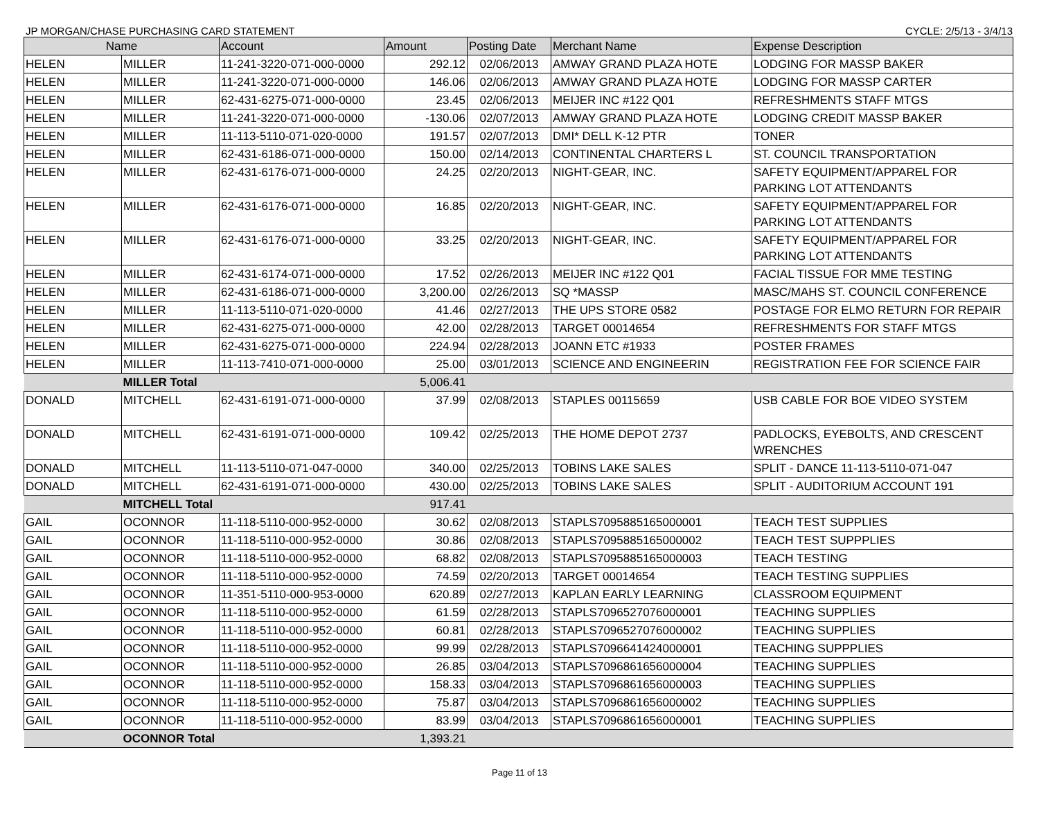JP MORGAN/CHASE PURCHASING CARD STATEMENT CYCLE: 2/5/13 - 3/4/13
| Name | | Account | Amount | Posting Date | Merchant Name | Expense Description |
| --- | --- | --- | --- | --- | --- | --- |
| HELEN | MILLER | 11-241-3220-071-000-0000 | 292.12 | 02/06/2013 | AMWAY GRAND PLAZA HOTE | LODGING FOR MASSP BAKER |
| HELEN | MILLER | 11-241-3220-071-000-0000 | 146.06 | 02/06/2013 | AMWAY GRAND PLAZA HOTE | LODGING FOR MASSP CARTER |
| HELEN | MILLER | 62-431-6275-071-000-0000 | 23.45 | 02/06/2013 | MEIJER INC #122 Q01 | REFRESHMENTS STAFF MTGS |
| HELEN | MILLER | 11-241-3220-071-000-0000 | -130.06 | 02/07/2013 | AMWAY GRAND PLAZA HOTE | LODGING CREDIT MASSP BAKER |
| HELEN | MILLER | 11-113-5110-071-020-0000 | 191.57 | 02/07/2013 | DMI* DELL K-12 PTR | TONER |
| HELEN | MILLER | 62-431-6186-071-000-0000 | 150.00 | 02/14/2013 | CONTINENTAL CHARTERS L | ST. COUNCIL TRANSPORTATION |
| HELEN | MILLER | 62-431-6176-071-000-0000 | 24.25 | 02/20/2013 | NIGHT-GEAR, INC. | SAFETY EQUIPMENT/APPAREL FOR PARKING LOT ATTENDANTS |
| HELEN | MILLER | 62-431-6176-071-000-0000 | 16.85 | 02/20/2013 | NIGHT-GEAR, INC. | SAFETY EQUIPMENT/APPAREL FOR PARKING LOT ATTENDANTS |
| HELEN | MILLER | 62-431-6176-071-000-0000 | 33.25 | 02/20/2013 | NIGHT-GEAR, INC. | SAFETY EQUIPMENT/APPAREL FOR PARKING LOT ATTENDANTS |
| HELEN | MILLER | 62-431-6174-071-000-0000 | 17.52 | 02/26/2013 | MEIJER INC #122 Q01 | FACIAL TISSUE FOR MME TESTING |
| HELEN | MILLER | 62-431-6186-071-000-0000 | 3,200.00 | 02/26/2013 | SQ *MASSP | MASC/MAHS ST. COUNCIL CONFERENCE |
| HELEN | MILLER | 11-113-5110-071-020-0000 | 41.46 | 02/27/2013 | THE UPS STORE 0582 | POSTAGE FOR ELMO RETURN FOR REPAIR |
| HELEN | MILLER | 62-431-6275-071-000-0000 | 42.00 | 02/28/2013 | TARGET 00014654 | REFRESHMENTS FOR STAFF MTGS |
| HELEN | MILLER | 62-431-6275-071-000-0000 | 224.94 | 02/28/2013 | JOANN ETC #1933 | POSTER FRAMES |
| HELEN | MILLER | 11-113-7410-071-000-0000 | 25.00 | 03/01/2013 | SCIENCE AND ENGINEERIN | REGISTRATION FEE FOR SCIENCE FAIR |
| | MILLER Total | | 5,006.41 | | | |
| DONALD | MITCHELL | 62-431-6191-071-000-0000 | 37.99 | 02/08/2013 | STAPLES 00115659 | USB CABLE FOR BOE VIDEO SYSTEM |
| DONALD | MITCHELL | 62-431-6191-071-000-0000 | 109.42 | 02/25/2013 | THE HOME DEPOT 2737 | PADLOCKS, EYEBOLTS, AND CRESCENT WRENCHES |
| DONALD | MITCHELL | 11-113-5110-071-047-0000 | 340.00 | 02/25/2013 | TOBINS LAKE SALES | SPLIT - DANCE 11-113-5110-071-047 |
| DONALD | MITCHELL | 62-431-6191-071-000-0000 | 430.00 | 02/25/2013 | TOBINS LAKE SALES | SPLIT - AUDITORIUM ACCOUNT 191 |
| | MITCHELL Total | | 917.41 | | | |
| GAIL | OCONNOR | 11-118-5110-000-952-0000 | 30.62 | 02/08/2013 | STAPLS7095885165000001 | TEACH TEST SUPPLIES |
| GAIL | OCONNOR | 11-118-5110-000-952-0000 | 30.86 | 02/08/2013 | STAPLS7095885165000002 | TEACH TEST SUPPPLIES |
| GAIL | OCONNOR | 11-118-5110-000-952-0000 | 68.82 | 02/08/2013 | STAPLS7095885165000003 | TEACH TESTING |
| GAIL | OCONNOR | 11-118-5110-000-952-0000 | 74.59 | 02/20/2013 | TARGET 00014654 | TEACH TESTING SUPPLIES |
| GAIL | OCONNOR | 11-351-5110-000-953-0000 | 620.89 | 02/27/2013 | KAPLAN EARLY LEARNING | CLASSROOM EQUIPMENT |
| GAIL | OCONNOR | 11-118-5110-000-952-0000 | 61.59 | 02/28/2013 | STAPLS7096527076000001 | TEACHING SUPPLIES |
| GAIL | OCONNOR | 11-118-5110-000-952-0000 | 60.81 | 02/28/2013 | STAPLS7096527076000002 | TEACHING SUPPLIES |
| GAIL | OCONNOR | 11-118-5110-000-952-0000 | 99.99 | 02/28/2013 | STAPLS7096641424000001 | TEACHING SUPPPLIES |
| GAIL | OCONNOR | 11-118-5110-000-952-0000 | 26.85 | 03/04/2013 | STAPLS7096861656000004 | TEACHING SUPPLIES |
| GAIL | OCONNOR | 11-118-5110-000-952-0000 | 158.33 | 03/04/2013 | STAPLS7096861656000003 | TEACHING SUPPLIES |
| GAIL | OCONNOR | 11-118-5110-000-952-0000 | 75.87 | 03/04/2013 | STAPLS7096861656000002 | TEACHING SUPPLIES |
| GAIL | OCONNOR | 11-118-5110-000-952-0000 | 83.99 | 03/04/2013 | STAPLS7096861656000001 | TEACHING SUPPLIES |
| | OCONNOR Total | | 1,393.21 | | | |
Page 11 of 13